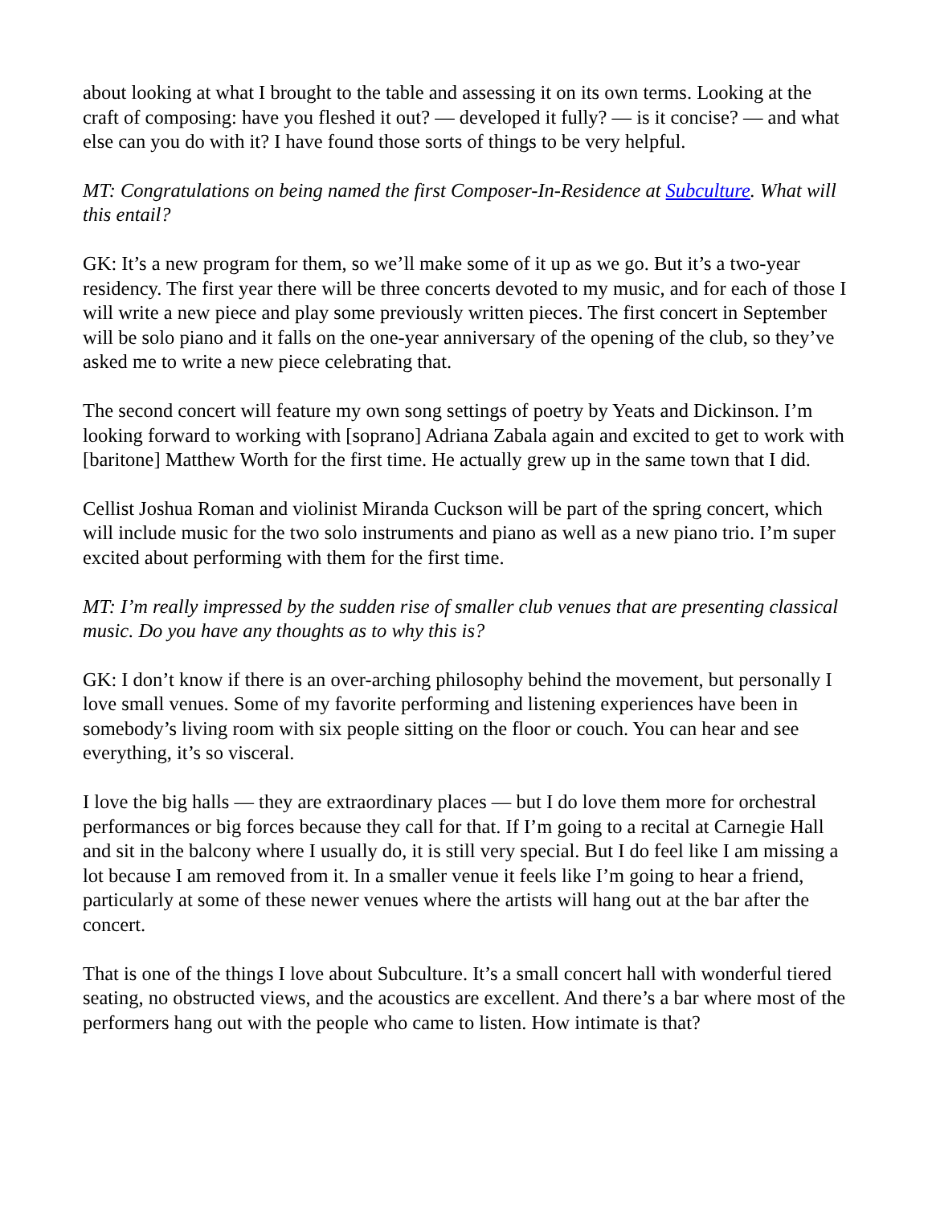about looking at what I brought to the table and assessing it on its own terms. Looking at the craft of composing: have you fleshed it out? — developed it fully? — is it concise? — and what else can you do with it? I have found those sorts of things to be very helpful.
MT: Congratulations on being named the first Composer-In-Residence at Subculture. What will this entail?
GK: It’s a new program for them, so we’ll make some of it up as we go. But it’s a two-year residency. The first year there will be three concerts devoted to my music, and for each of those I will write a new piece and play some previously written pieces. The first concert in September will be solo piano and it falls on the one-year anniversary of the opening of the club, so they’ve asked me to write a new piece celebrating that.
The second concert will feature my own song settings of poetry by Yeats and Dickinson. I’m looking forward to working with [soprano] Adriana Zabala again and excited to get to work with [baritone] Matthew Worth for the first time. He actually grew up in the same town that I did.
Cellist Joshua Roman and violinist Miranda Cuckson will be part of the spring concert, which will include music for the two solo instruments and piano as well as a new piano trio. I’m super excited about performing with them for the first time.
MT: I’m really impressed by the sudden rise of smaller club venues that are presenting classical music. Do you have any thoughts as to why this is?
GK: I don’t know if there is an over-arching philosophy behind the movement, but personally I love small venues. Some of my favorite performing and listening experiences have been in somebody’s living room with six people sitting on the floor or couch. You can hear and see everything, it’s so visceral.
I love the big halls — they are extraordinary places — but I do love them more for orchestral performances or big forces because they call for that. If I’m going to a recital at Carnegie Hall and sit in the balcony where I usually do, it is still very special. But I do feel like I am missing a lot because I am removed from it. In a smaller venue it feels like I’m going to hear a friend, particularly at some of these newer venues where the artists will hang out at the bar after the concert.
That is one of the things I love about Subculture. It’s a small concert hall with wonderful tiered seating, no obstructed views, and the acoustics are excellent. And there’s a bar where most of the performers hang out with the people who came to listen. How intimate is that?